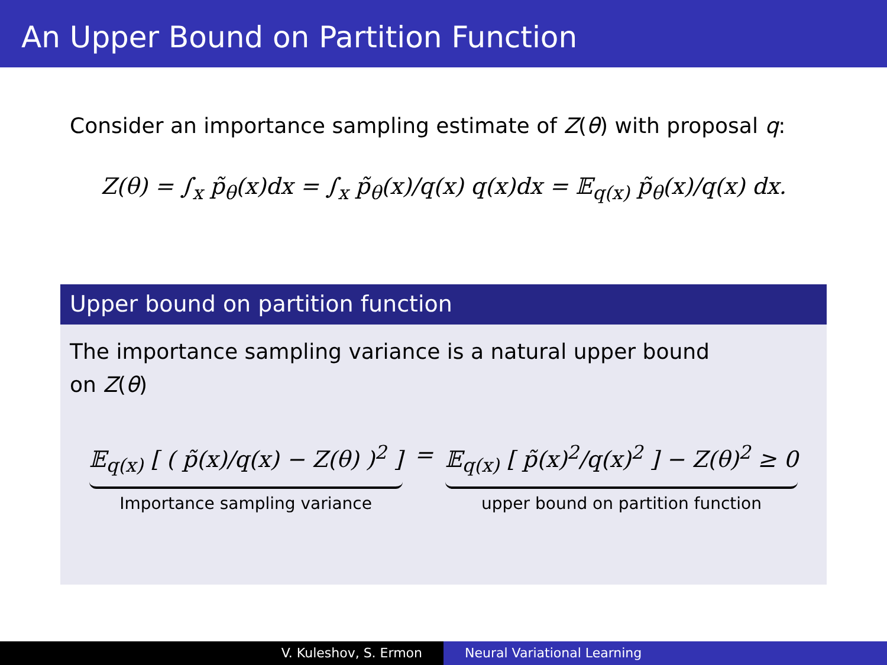An Upper Bound on Partition Function
Consider an importance sampling estimate of Z(θ) with proposal q:
Z(θ) = ∫<sub>x</sub> p̃<sub>θ</sub>(x)dx = ∫<sub>x</sub> p̃<sub>θ</sub>(x)/q(x) q(x)dx = 𝔼<sub>q(x)</sub> p̃<sub>θ</sub>(x)/q(x) dx.
Upper bound on partition function
The importance sampling variance is a natural upper bound
on Z(θ)
𝔼<sub>q(x)</sub> [ ( p̃(x)/q(x) − Z(θ) )<sup>2</sup> ]
Importance sampling variance
= 𝔼<sub>q(x)</sub> [ p̃(x)<sup>2</sup>/q(x)<sup>2</sup> ] − Z(θ)<sup>2</sup> ≥ 0
upper bound on partition function
V. Kuleshov, S. Ermon Neural Variational Learning